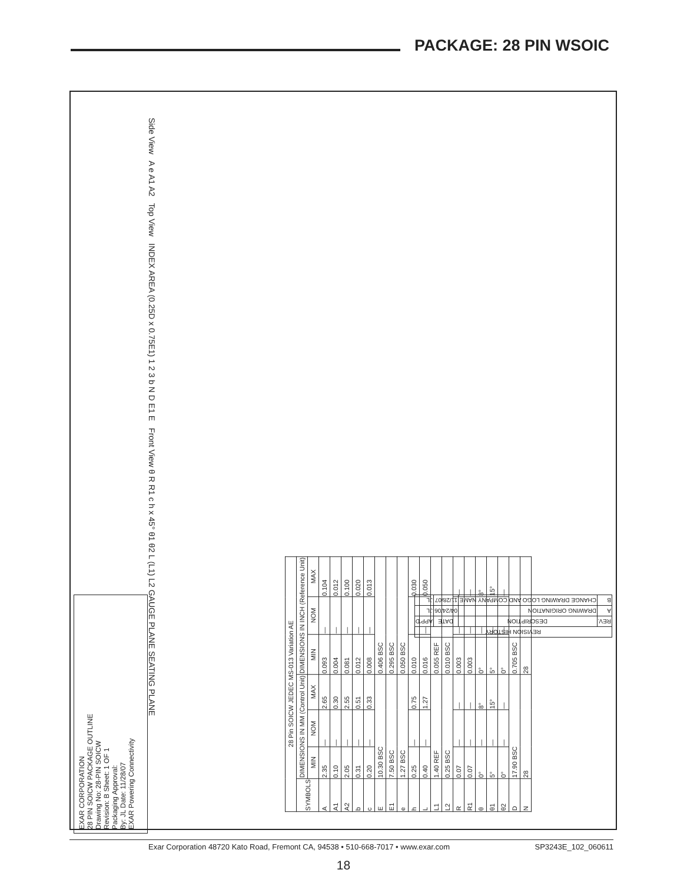PACKAGE: 28 PIN WSOIC
Side View A e A1 A2 Top View INDEX AREA (0.25D x 0.75E1) 1 2 3 b N D E1 E Front View θ R R1 c h x 45° θ1 θ2 L (L1) L2 GAUGE PLANE SEATING PLANE
| 28 Pin SOICW JEDEC MS-013 Variation AE | | | | | | |
| --- | --- | --- | --- | --- | --- | --- |
| SYMBOLS | DIMENSIONS IN MM (Control Unit) | | | DIMENSIONS IN INCH (Reference Unit) | | |
| | MIN | NOM | MAX | MIN | NOM | MAX |
| A | 2.35 | — | 2.65 | 0.093 | — | 0.104 |
| A1 | 0.10 | — | 0.30 | 0.004 | — | 0.012 |
| A2 | 2.05 | — | 2.55 | 0.081 | — | 0.100 |
| b | 0.31 | — | 0.51 | 0.012 | — | 0.020 |
| c | 0.20 | — | 0.33 | 0.008 | — | 0.013 |
| E | 10.30 BSC | | | 0.406 BSC | | |
| E1 | 7.50 BSC | | | 0.295 BSC | | |
| e | 1.27 BSC | | | 0.050 BSC | | |
| h | 0.25 | — | 0.75 | 0.010 | — | 0.030 |
| L | 0.40 | — | 1.27 | 0.016 | — | 0.050 |
| L1 | 1.40 REF | | | 0.055 REF | | |
| L2 | 0.25 BSC | | | 0.010 BSC | | |
| R | 0.07 | — | — | 0.003 | — | — |
| R1 | 0.07 | — | — | 0.003 | — | — |
| θ | 0° | — | 8° | 0° | — | 8° |
| θ1 | 5° | — | 15° | 5° | — | 15° |
| θ2 | 0° | — | — | 0° | — | — |
| D | 17.90 BSC | | | 0.705 BSC | | |
| N | 28 | | | 28 | | |
EXAR CORPORATION
28 PIN SOICW PACKAGE OUTLINE
Drawing No: 28-PIN SOICW
Revision: B Sheet: 1 OF 1
Packaging Approval:
By: JL Date: 11/28/07
EXAR Powering Connectivity
| REVISION HISTORY | | | |
| --- | --- | --- | --- |
| REV. | DESCRIPTION | DATE | APP'D |
| A | DRAWING ORIGINATION | 04/24/06 | JL |
| B | CHANGE DRAWING LOGO AND COMPANY NAME | 11/28/07 | JL |
Exar Corporation 48720 Kato Road, Fremont CA, 94538 • 510-668-7017 • www.exar.com SP3243E_102_060611
18